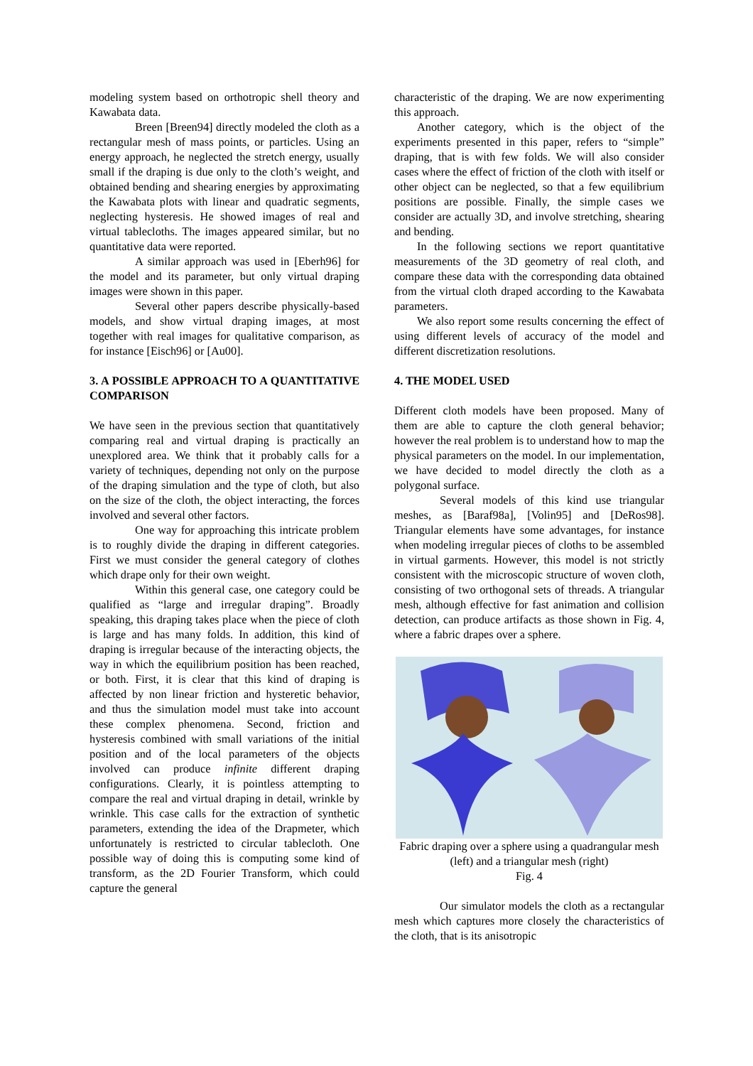modeling system based on orthotropic shell theory and Kawabata data.
Breen [Breen94] directly modeled the cloth as a rectangular mesh of mass points, or particles. Using an energy approach, he neglected the stretch energy, usually small if the draping is due only to the cloth’s weight, and obtained bending and shearing energies by approximating the Kawabata plots with linear and quadratic segments, neglecting hysteresis. He showed images of real and virtual tablecloths. The images appeared similar, but no quantitative data were reported.
A similar approach was used in [Eberh96] for the model and its parameter, but only virtual draping images were shown in this paper.
Several other papers describe physically-based models, and show virtual draping images, at most together with real images for qualitative comparison, as for instance [Eisch96] or [Au00].
3. A POSSIBLE APPROACH TO A QUANTITATIVE COMPARISON
We have seen in the previous section that quantitatively comparing real and virtual draping is practically an unexplored area. We think that it probably calls for a variety of techniques, depending not only on the purpose of the draping simulation and the type of cloth, but also on the size of the cloth, the object interacting, the forces involved and several other factors.
One way for approaching this intricate problem is to roughly divide the draping in different categories. First we must consider the general category of clothes which drape only for their own weight.
Within this general case, one category could be qualified as “large and irregular draping”. Broadly speaking, this draping takes place when the piece of cloth is large and has many folds. In addition, this kind of draping is irregular because of the interacting objects, the way in which the equilibrium position has been reached, or both. First, it is clear that this kind of draping is affected by non linear friction and hysteretic behavior, and thus the simulation model must take into account these complex phenomena. Second, friction and hysteresis combined with small variations of the initial position and of the local parameters of the objects involved can produce infinite different draping configurations. Clearly, it is pointless attempting to compare the real and virtual draping in detail, wrinkle by wrinkle. This case calls for the extraction of synthetic parameters, extending the idea of the Drapmeter, which unfortunately is restricted to circular tablecloth. One possible way of doing this is computing some kind of transform, as the 2D Fourier Transform, which could capture the general
characteristic of the draping. We are now experimenting this approach.
Another category, which is the object of the experiments presented in this paper, refers to “simple” draping, that is with few folds. We will also consider cases where the effect of friction of the cloth with itself or other object can be neglected, so that a few equilibrium positions are possible. Finally, the simple cases we consider are actually 3D, and involve stretching, shearing and bending.
In the following sections we report quantitative measurements of the 3D geometry of real cloth, and compare these data with the corresponding data obtained from the virtual cloth draped according to the Kawabata parameters.
We also report some results concerning the effect of using different levels of accuracy of the model and different discretization resolutions.
4. THE MODEL USED
Different cloth models have been proposed. Many of them are able to capture the cloth general behavior; however the real problem is to understand how to map the physical parameters on the model. In our implementation, we have decided to model directly the cloth as a polygonal surface.
Several models of this kind use triangular meshes, as [Baraf98a], [Volin95] and [DeRos98]. Triangular elements have some advantages, for instance when modeling irregular pieces of cloths to be assembled in virtual garments. However, this model is not strictly consistent with the microscopic structure of woven cloth, consisting of two orthogonal sets of threads. A triangular mesh, although effective for fast animation and collision detection, can produce artifacts as those shown in Fig. 4, where a fabric drapes over a sphere.
Fabric draping over a sphere using a quadrangular mesh (left) and a triangular mesh (right)
Fig. 4
Our simulator models the cloth as a rectangular mesh which captures more closely the characteristics of the cloth, that is its anisotropic